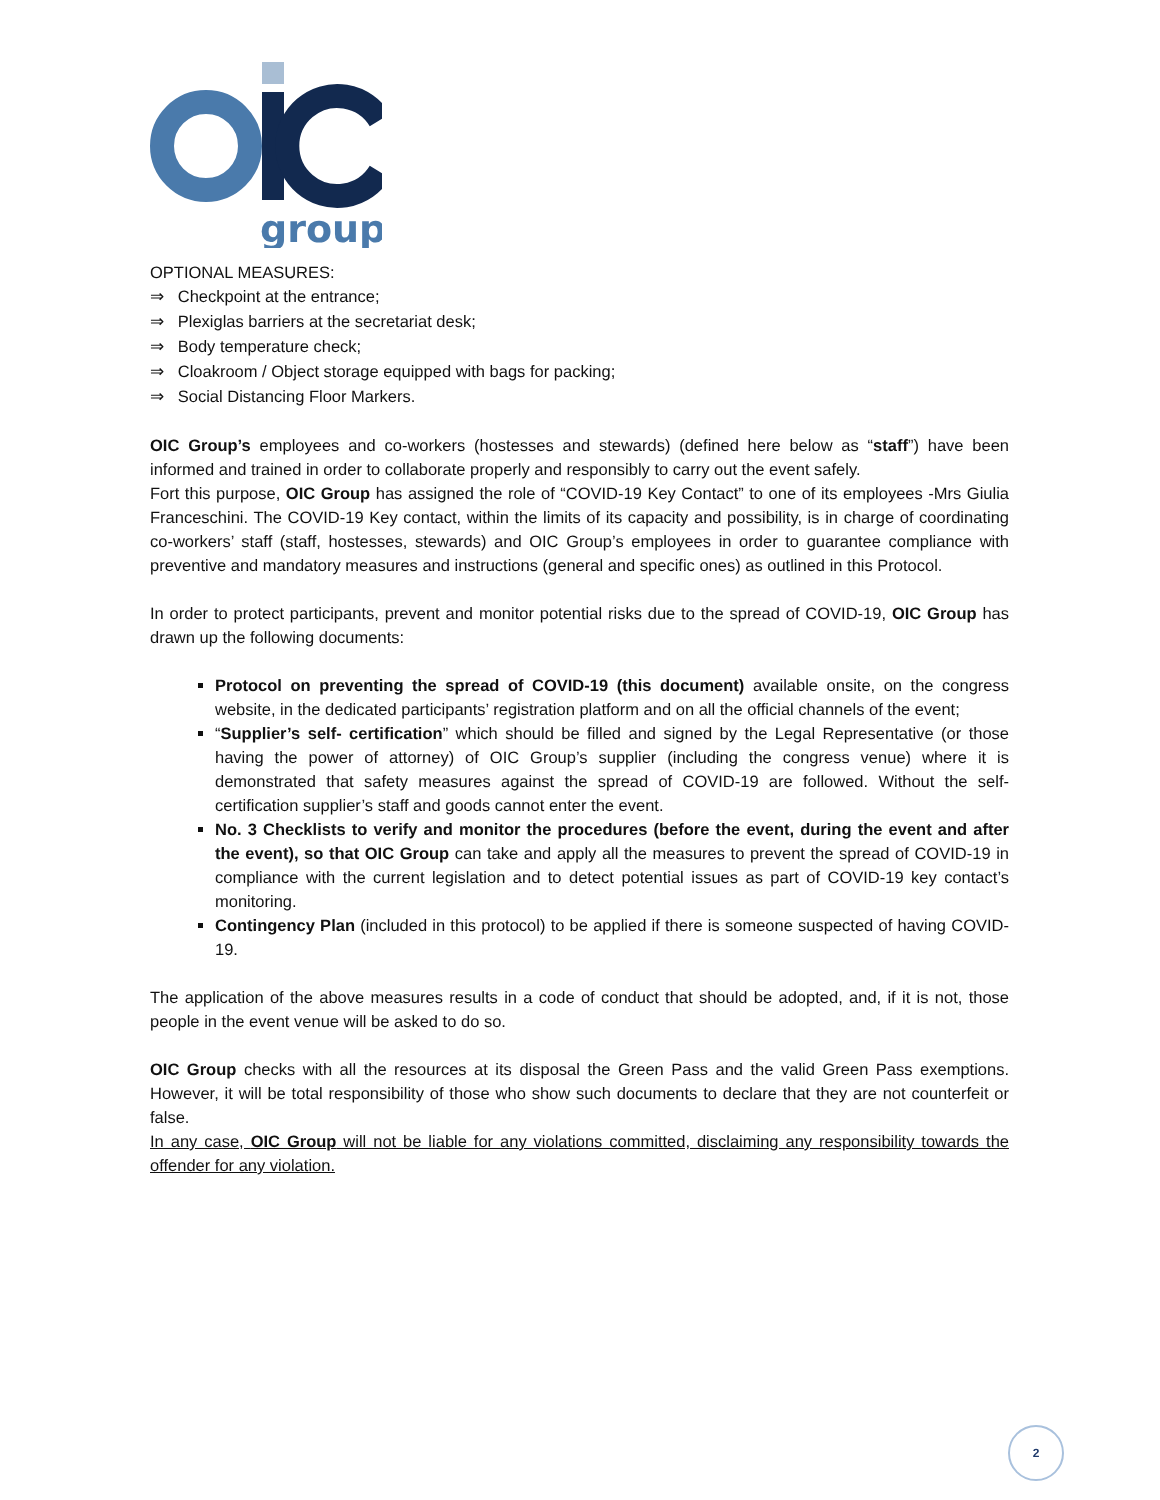group
OPTIONAL MEASURES:
⇒ Checkpoint at the entrance;
⇒ Plexiglas barriers at the secretariat desk;
⇒ Body temperature check;
⇒ Cloakroom / Object storage equipped with bags for packing;
⇒ Social Distancing Floor Markers.
OIC Group’s employees and co-workers (hostesses and stewards) (defined here below as “staff”) have been informed and trained in order to collaborate properly and responsibly to carry out the event safely.
Fort this purpose, OIC Group has assigned the role of “COVID-19 Key Contact” to one of its employees -Mrs Giulia Franceschini. The COVID-19 Key contact, within the limits of its capacity and possibility, is in charge of coordinating co-workers’ staff (staff, hostesses, stewards) and OIC Group’s employees in order to guarantee compliance with preventive and mandatory measures and instructions (general and specific ones) as outlined in this Protocol.
In order to protect participants, prevent and monitor potential risks due to the spread of COVID-19, OIC Group has drawn up the following documents:
Protocol on preventing the spread of COVID-19 (this document) available onsite, on the congress website, in the dedicated participants’ registration platform and on all the official channels of the event;
“Supplier’s self- certification” which should be filled and signed by the Legal Representative (or those having the power of attorney) of OIC Group’s supplier (including the congress venue) where it is demonstrated that safety measures against the spread of COVID-19 are followed. Without the self-certification supplier’s staff and goods cannot enter the event.
No. 3 Checklists to verify and monitor the procedures (before the event, during the event and after the event), so that OIC Group can take and apply all the measures to prevent the spread of COVID-19 in compliance with the current legislation and to detect potential issues as part of COVID-19 key contact’s monitoring.
Contingency Plan (included in this protocol) to be applied if there is someone suspected of having COVID-19.
The application of the above measures results in a code of conduct that should be adopted, and, if it is not, those people in the event venue will be asked to do so.
OIC Group checks with all the resources at its disposal the Green Pass and the valid Green Pass exemptions. However, it will be total responsibility of those who show such documents to declare that they are not counterfeit or false.
In any case, OIC Group will not be liable for any violations committed, disclaiming any responsibility towards the offender for any violation.
2